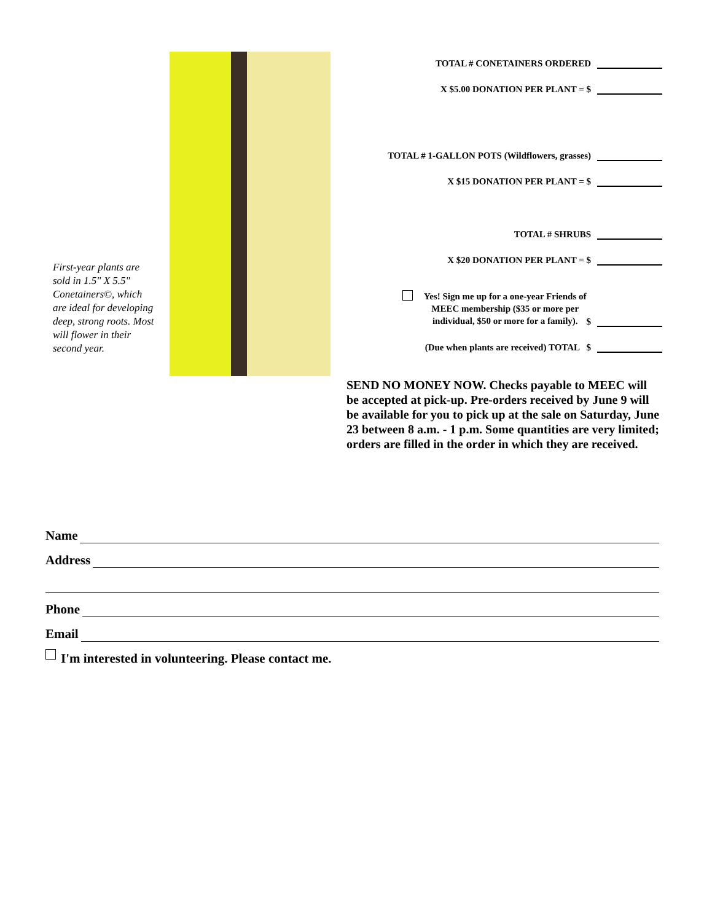First-year plants are sold in 1.5" X 5.5" Conetainers©, which are ideal for developing deep, strong roots. Most will flower in their second year.
TOTAL # CONETAINERS ORDERED
X $5.00 DONATION PER PLANT = $
TOTAL # 1-GALLON POTS (Wildflowers, grasses)
X $15 DONATION PER PLANT = $
TOTAL # SHRUBS
X $20 DONATION PER PLANT = $
Yes! Sign me up for a one-year Friends of
MEEC membership ($35 or more per
individual, $50 or more for a family).
$
(Due when plants are received) TOTAL $
SEND NO MONEY NOW. Checks payable to MEEC will be accepted at pick-up. Pre-orders received by June 9 will be available for you to pick up at the sale on Saturday, June 23 between 8 a.m. - 1 p.m. Some quantities are very limited; orders are filled in the order in which they are received.
Name
Address
Phone
Email
I'm interested in volunteering. Please contact me.